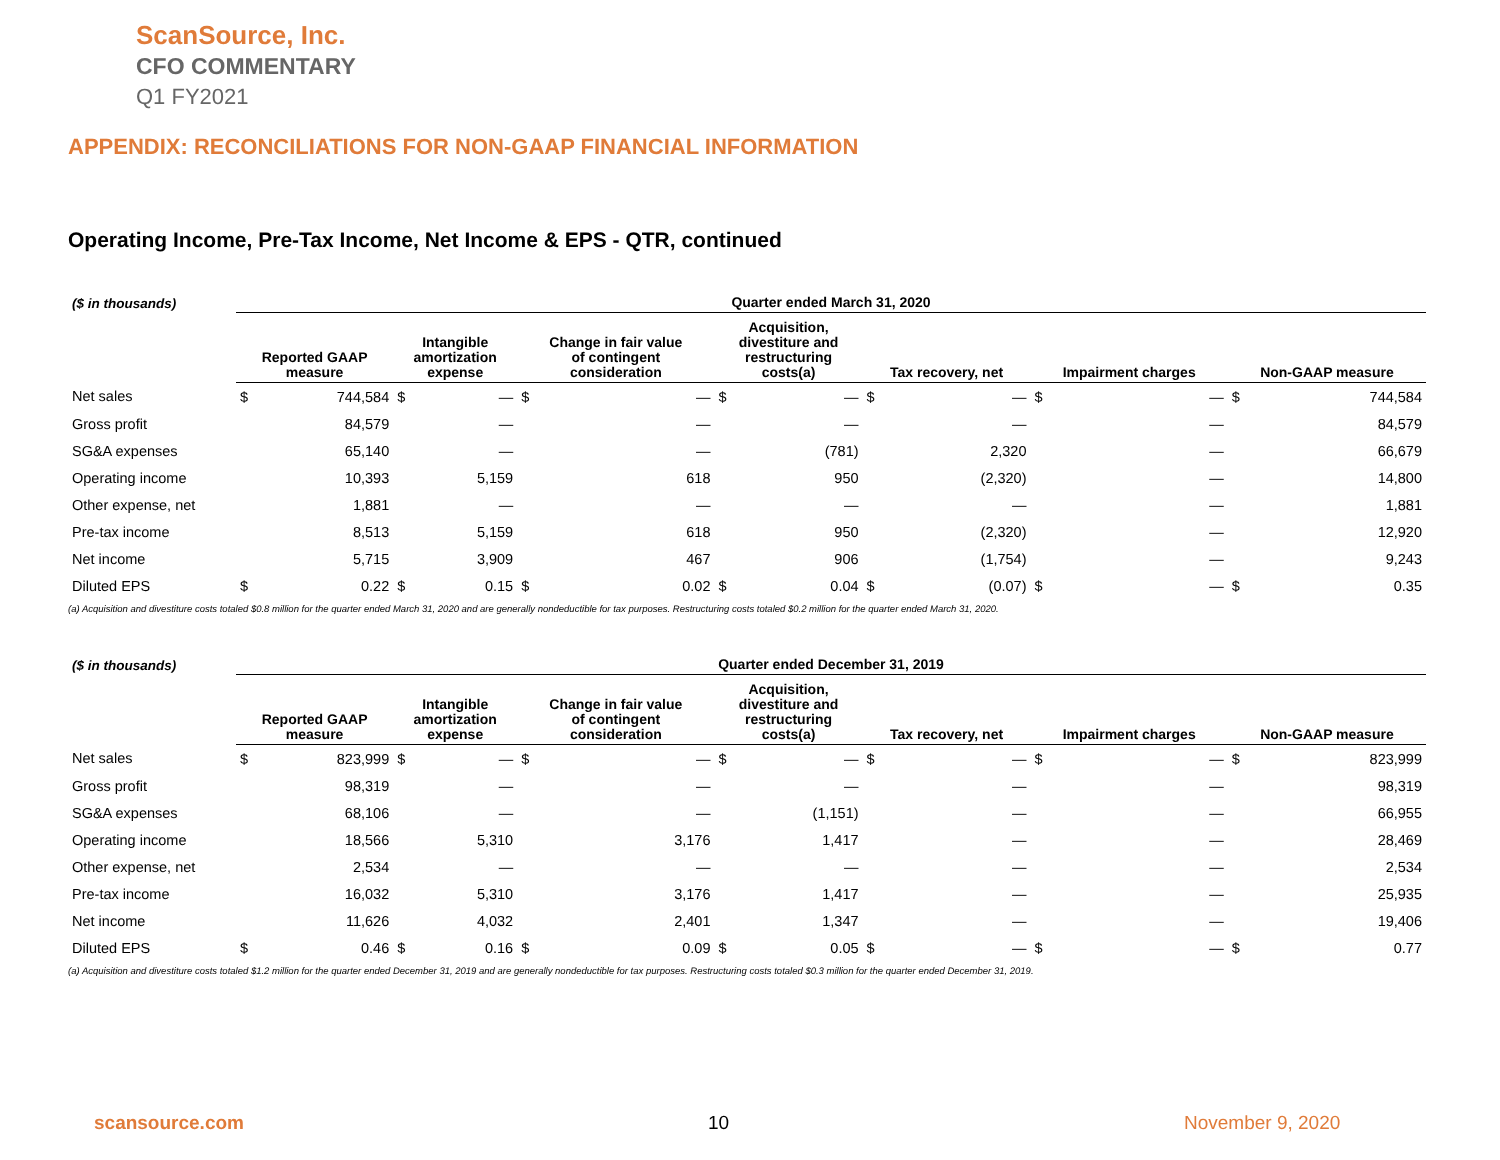ScanSource, Inc.
CFO COMMENTARY
Q1 FY2021
APPENDIX: RECONCILIATIONS FOR NON-GAAP FINANCIAL INFORMATION
Operating Income, Pre-Tax Income, Net Income & EPS - QTR, continued
| ($ in thousands) | Quarter ended March 31, 2020 | | | | | | | | | | | | | |
| --- | --- | --- | --- | --- | --- | --- | --- | --- | --- | --- | --- | --- | --- | --- |
| | Reported GAAP measure | | Intangible amortization expense | | Change in fair value of contingent consideration | | Acquisition, divestiture and restructuring costs(a) | | Tax recovery, net | | Impairment charges | | Non-GAAP measure | |
| Net sales | $ | 744,584 | $ | — | $ | — | $ | — | $ | — | $ | — | $ | 744,584 |
| Gross profit | | 84,579 | | — | | — | | — | | — | | — | | 84,579 |
| SG&A expenses | | 65,140 | | — | | — | | (781) | | 2,320 | | — | | 66,679 |
| Operating income | | 10,393 | | 5,159 | | 618 | | 950 | | (2,320) | | — | | 14,800 |
| Other expense, net | | 1,881 | | — | | — | | — | | — | | — | | 1,881 |
| Pre-tax income | | 8,513 | | 5,159 | | 618 | | 950 | | (2,320) | | — | | 12,920 |
| Net income | | 5,715 | | 3,909 | | 467 | | 906 | | (1,754) | | — | | 9,243 |
| Diluted EPS | $ | 0.22 | $ | 0.15 | $ | 0.02 | $ | 0.04 | $ | (0.07) | $ | — | $ | 0.35 |
(a) Acquisition and divestiture costs totaled $0.8 million for the quarter ended March 31, 2020 and are generally nondeductible for tax purposes. Restructuring costs totaled $0.2 million for the quarter ended March 31, 2020.
| ($ in thousands) | Quarter ended December 31, 2019 | | | | | | | | | | | | | |
| --- | --- | --- | --- | --- | --- | --- | --- | --- | --- | --- | --- | --- | --- | --- |
| | Reported GAAP measure | | Intangible amortization expense | | Change in fair value of contingent consideration | | Acquisition, divestiture and restructuring costs(a) | | Tax recovery, net | | Impairment charges | | Non-GAAP measure | |
| Net sales | $ | 823,999 | $ | — | $ | — | $ | — | $ | — | $ | — | $ | 823,999 |
| Gross profit | | 98,319 | | — | | — | | — | | — | | — | | 98,319 |
| SG&A expenses | | 68,106 | | — | | — | | (1,151) | | — | | — | | 66,955 |
| Operating income | | 18,566 | | 5,310 | | 3,176 | | 1,417 | | — | | — | | 28,469 |
| Other expense, net | | 2,534 | | — | | — | | — | | — | | — | | 2,534 |
| Pre-tax income | | 16,032 | | 5,310 | | 3,176 | | 1,417 | | — | | — | | 25,935 |
| Net income | | 11,626 | | 4,032 | | 2,401 | | 1,347 | | — | | — | | 19,406 |
| Diluted EPS | $ | 0.46 | $ | 0.16 | $ | 0.09 | $ | 0.05 | $ | — | $ | — | $ | 0.77 |
(a) Acquisition and divestiture costs totaled $1.2 million for the quarter ended December 31, 2019 and are generally nondeductible for tax purposes. Restructuring costs totaled $0.3 million for the quarter ended December 31, 2019.
scansource.com 10 November 9, 2020